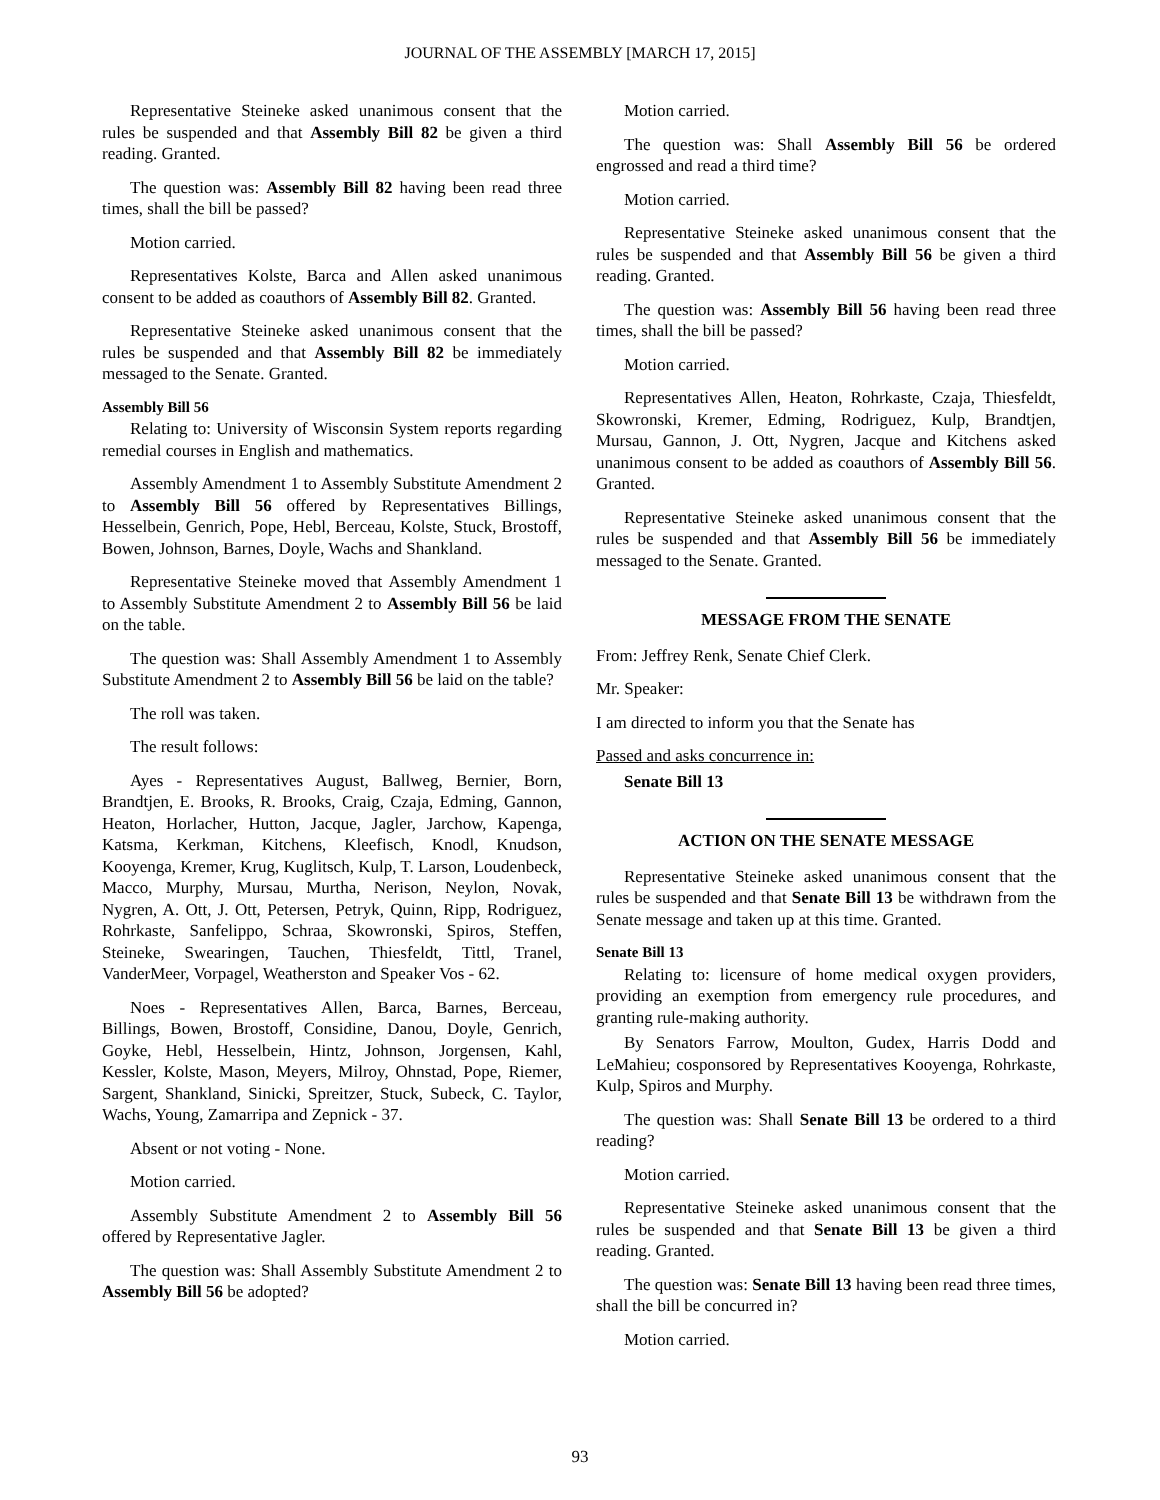JOURNAL OF THE ASSEMBLY [MARCH 17, 2015]
Representative Steineke asked unanimous consent that the rules be suspended and that Assembly Bill 82 be given a third reading. Granted.
The question was: Assembly Bill 82 having been read three times, shall the bill be passed?
Motion carried.
Representatives Kolste, Barca and Allen asked unanimous consent to be added as coauthors of Assembly Bill 82. Granted.
Representative Steineke asked unanimous consent that the rules be suspended and that Assembly Bill 82 be immediately messaged to the Senate. Granted.
Assembly Bill 56
Relating to: University of Wisconsin System reports regarding remedial courses in English and mathematics.
Assembly Amendment 1 to Assembly Substitute Amendment 2 to Assembly Bill 56 offered by Representatives Billings, Hesselbein, Genrich, Pope, Hebl, Berceau, Kolste, Stuck, Brostoff, Bowen, Johnson, Barnes, Doyle, Wachs and Shankland.
Representative Steineke moved that Assembly Amendment 1 to Assembly Substitute Amendment 2 to Assembly Bill 56 be laid on the table.
The question was: Shall Assembly Amendment 1 to Assembly Substitute Amendment 2 to Assembly Bill 56 be laid on the table?
The roll was taken.
The result follows:
Ayes - Representatives August, Ballweg, Bernier, Born, Brandtjen, E. Brooks, R. Brooks, Craig, Czaja, Edming, Gannon, Heaton, Horlacher, Hutton, Jacque, Jagler, Jarchow, Kapenga, Katsma, Kerkman, Kitchens, Kleefisch, Knodl, Knudson, Kooyenga, Kremer, Krug, Kuglitsch, Kulp, T. Larson, Loudenbeck, Macco, Murphy, Mursau, Murtha, Nerison, Neylon, Novak, Nygren, A. Ott, J. Ott, Petersen, Petryk, Quinn, Ripp, Rodriguez, Rohrkaste, Sanfelippo, Schraa, Skowronski, Spiros, Steffen, Steineke, Swearingen, Tauchen, Thiesfeldt, Tittl, Tranel, VanderMeer, Vorpagel, Weatherston and Speaker Vos - 62.
Noes - Representatives Allen, Barca, Barnes, Berceau, Billings, Bowen, Brostoff, Considine, Danou, Doyle, Genrich, Goyke, Hebl, Hesselbein, Hintz, Johnson, Jorgensen, Kahl, Kessler, Kolste, Mason, Meyers, Milroy, Ohnstad, Pope, Riemer, Sargent, Shankland, Sinicki, Spreitzer, Stuck, Subeck, C. Taylor, Wachs, Young, Zamarripa and Zepnick - 37.
Absent or not voting - None.
Motion carried.
Assembly Substitute Amendment 2 to Assembly Bill 56 offered by Representative Jagler.
The question was: Shall Assembly Substitute Amendment 2 to Assembly Bill 56 be adopted?
Motion carried.
The question was: Shall Assembly Bill 56 be ordered engrossed and read a third time?
Motion carried.
Representative Steineke asked unanimous consent that the rules be suspended and that Assembly Bill 56 be given a third reading. Granted.
The question was: Assembly Bill 56 having been read three times, shall the bill be passed?
Motion carried.
Representatives Allen, Heaton, Rohrkaste, Czaja, Thiesfeldt, Skowronski, Kremer, Edming, Rodriguez, Kulp, Brandtjen, Mursau, Gannon, J. Ott, Nygren, Jacque and Kitchens asked unanimous consent to be added as coauthors of Assembly Bill 56. Granted.
Representative Steineke asked unanimous consent that the rules be suspended and that Assembly Bill 56 be immediately messaged to the Senate. Granted.
MESSAGE FROM THE SENATE
From: Jeffrey Renk, Senate Chief Clerk.
Mr. Speaker:
I am directed to inform you that the Senate has
Passed and asks concurrence in:
Senate Bill 13
ACTION ON THE SENATE MESSAGE
Representative Steineke asked unanimous consent that the rules be suspended and that Senate Bill 13 be withdrawn from the Senate message and taken up at this time. Granted.
Senate Bill 13
Relating to: licensure of home medical oxygen providers, providing an exemption from emergency rule procedures, and granting rule-making authority.
By Senators Farrow, Moulton, Gudex, Harris Dodd and LeMahieu; cosponsored by Representatives Kooyenga, Rohrkaste, Kulp, Spiros and Murphy.
The question was: Shall Senate Bill 13 be ordered to a third reading?
Motion carried.
Representative Steineke asked unanimous consent that the rules be suspended and that Senate Bill 13 be given a third reading. Granted.
The question was: Senate Bill 13 having been read three times, shall the bill be concurred in?
Motion carried.
93